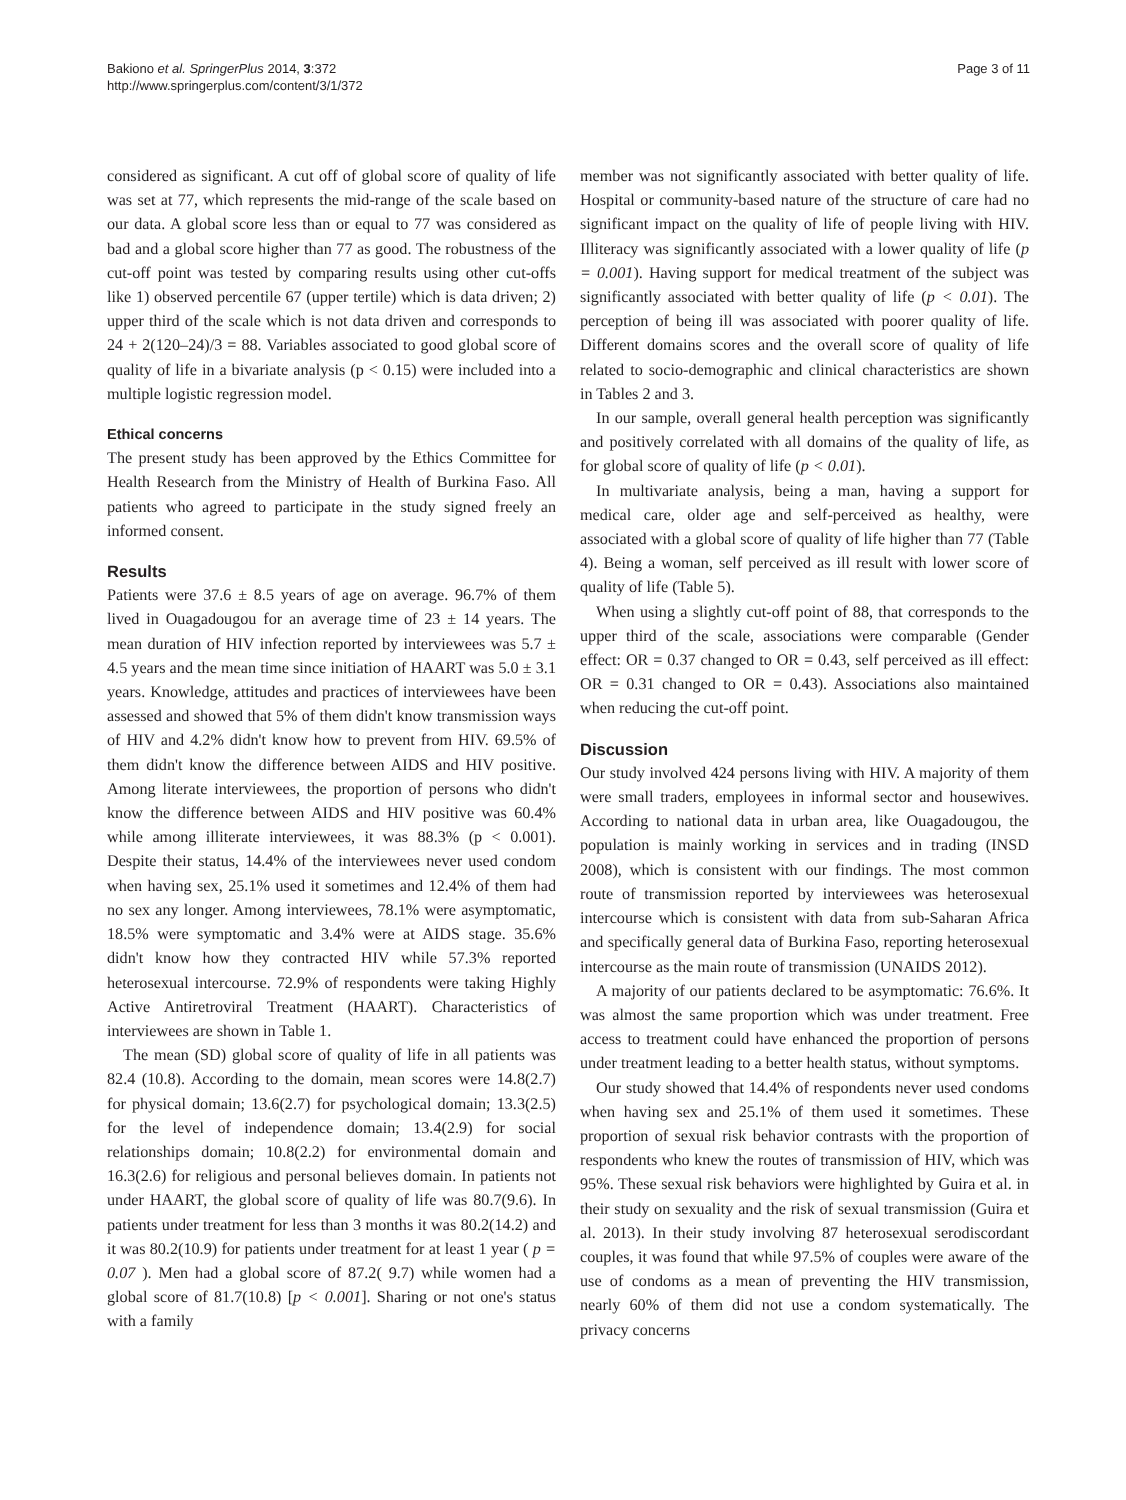Bakiono et al. SpringerPlus 2014, 3:372
http://www.springerplus.com/content/3/1/372
Page 3 of 11
considered as significant. A cut off of global score of quality of life was set at 77, which represents the mid-range of the scale based on our data. A global score less than or equal to 77 was considered as bad and a global score higher than 77 as good. The robustness of the cut-off point was tested by comparing results using other cut-offs like 1) observed percentile 67 (upper tertile) which is data driven; 2) upper third of the scale which is not data driven and corresponds to 24 + 2(120–24)/3 = 88. Variables associated to good global score of quality of life in a bivariate analysis (p < 0.15) were included into a multiple logistic regression model.
Ethical concerns
The present study has been approved by the Ethics Committee for Health Research from the Ministry of Health of Burkina Faso. All patients who agreed to participate in the study signed freely an informed consent.
Results
Patients were 37.6 ± 8.5 years of age on average. 96.7% of them lived in Ouagadougou for an average time of 23 ± 14 years. The mean duration of HIV infection reported by interviewees was 5.7 ± 4.5 years and the mean time since initiation of HAART was 5.0 ± 3.1 years. Knowledge, attitudes and practices of interviewees have been assessed and showed that 5% of them didn't know transmission ways of HIV and 4.2% didn't know how to prevent from HIV. 69.5% of them didn't know the difference between AIDS and HIV positive. Among literate interviewees, the proportion of persons who didn't know the difference between AIDS and HIV positive was 60.4% while among illiterate interviewees, it was 88.3% (p < 0.001). Despite their status, 14.4% of the interviewees never used condom when having sex, 25.1% used it sometimes and 12.4% of them had no sex any longer. Among interviewees, 78.1% were asymptomatic, 18.5% were symptomatic and 3.4% were at AIDS stage. 35.6% didn't know how they contracted HIV while 57.3% reported heterosexual intercourse. 72.9% of respondents were taking Highly Active Antiretroviral Treatment (HAART). Characteristics of interviewees are shown in Table 1.
The mean (SD) global score of quality of life in all patients was 82.4 (10.8). According to the domain, mean scores were 14.8(2.7) for physical domain; 13.6(2.7) for psychological domain; 13.3(2.5) for the level of independence domain; 13.4(2.9) for social relationships domain; 10.8(2.2) for environmental domain and 16.3(2.6) for religious and personal believes domain. In patients not under HAART, the global score of quality of life was 80.7(9.6). In patients under treatment for less than 3 months it was 80.2(14.2) and it was 80.2(10.9) for patients under treatment for at least 1 year ( p = 0.07 ). Men had a global score of 87.2( 9.7) while women had a global score of 81.7(10.8) [p < 0.001]. Sharing or not one's status with a family
member was not significantly associated with better quality of life. Hospital or community-based nature of the structure of care had no significant impact on the quality of life of people living with HIV. Illiteracy was significantly associated with a lower quality of life (p = 0.001). Having support for medical treatment of the subject was significantly associated with better quality of life (p < 0.01). The perception of being ill was associated with poorer quality of life. Different domains scores and the overall score of quality of life related to socio-demographic and clinical characteristics are shown in Tables 2 and 3.
In our sample, overall general health perception was significantly and positively correlated with all domains of the quality of life, as for global score of quality of life (p < 0.01).
In multivariate analysis, being a man, having a support for medical care, older age and self-perceived as healthy, were associated with a global score of quality of life higher than 77 (Table 4). Being a woman, self perceived as ill result with lower score of quality of life (Table 5).
When using a slightly cut-off point of 88, that corresponds to the upper third of the scale, associations were comparable (Gender effect: OR = 0.37 changed to OR = 0.43, self perceived as ill effect: OR = 0.31 changed to OR = 0.43). Associations also maintained when reducing the cut-off point.
Discussion
Our study involved 424 persons living with HIV. A majority of them were small traders, employees in informal sector and housewives. According to national data in urban area, like Ouagadougou, the population is mainly working in services and in trading (INSD 2008), which is consistent with our findings. The most common route of transmission reported by interviewees was heterosexual intercourse which is consistent with data from sub-Saharan Africa and specifically general data of Burkina Faso, reporting heterosexual intercourse as the main route of transmission (UNAIDS 2012).
A majority of our patients declared to be asymptomatic: 76.6%. It was almost the same proportion which was under treatment. Free access to treatment could have enhanced the proportion of persons under treatment leading to a better health status, without symptoms.
Our study showed that 14.4% of respondents never used condoms when having sex and 25.1% of them used it sometimes. These proportion of sexual risk behavior contrasts with the proportion of respondents who knew the routes of transmission of HIV, which was 95%. These sexual risk behaviors were highlighted by Guira et al. in their study on sexuality and the risk of sexual transmission (Guira et al. 2013). In their study involving 87 heterosexual serodiscordant couples, it was found that while 97.5% of couples were aware of the use of condoms as a mean of preventing the HIV transmission, nearly 60% of them did not use a condom systematically. The privacy concerns